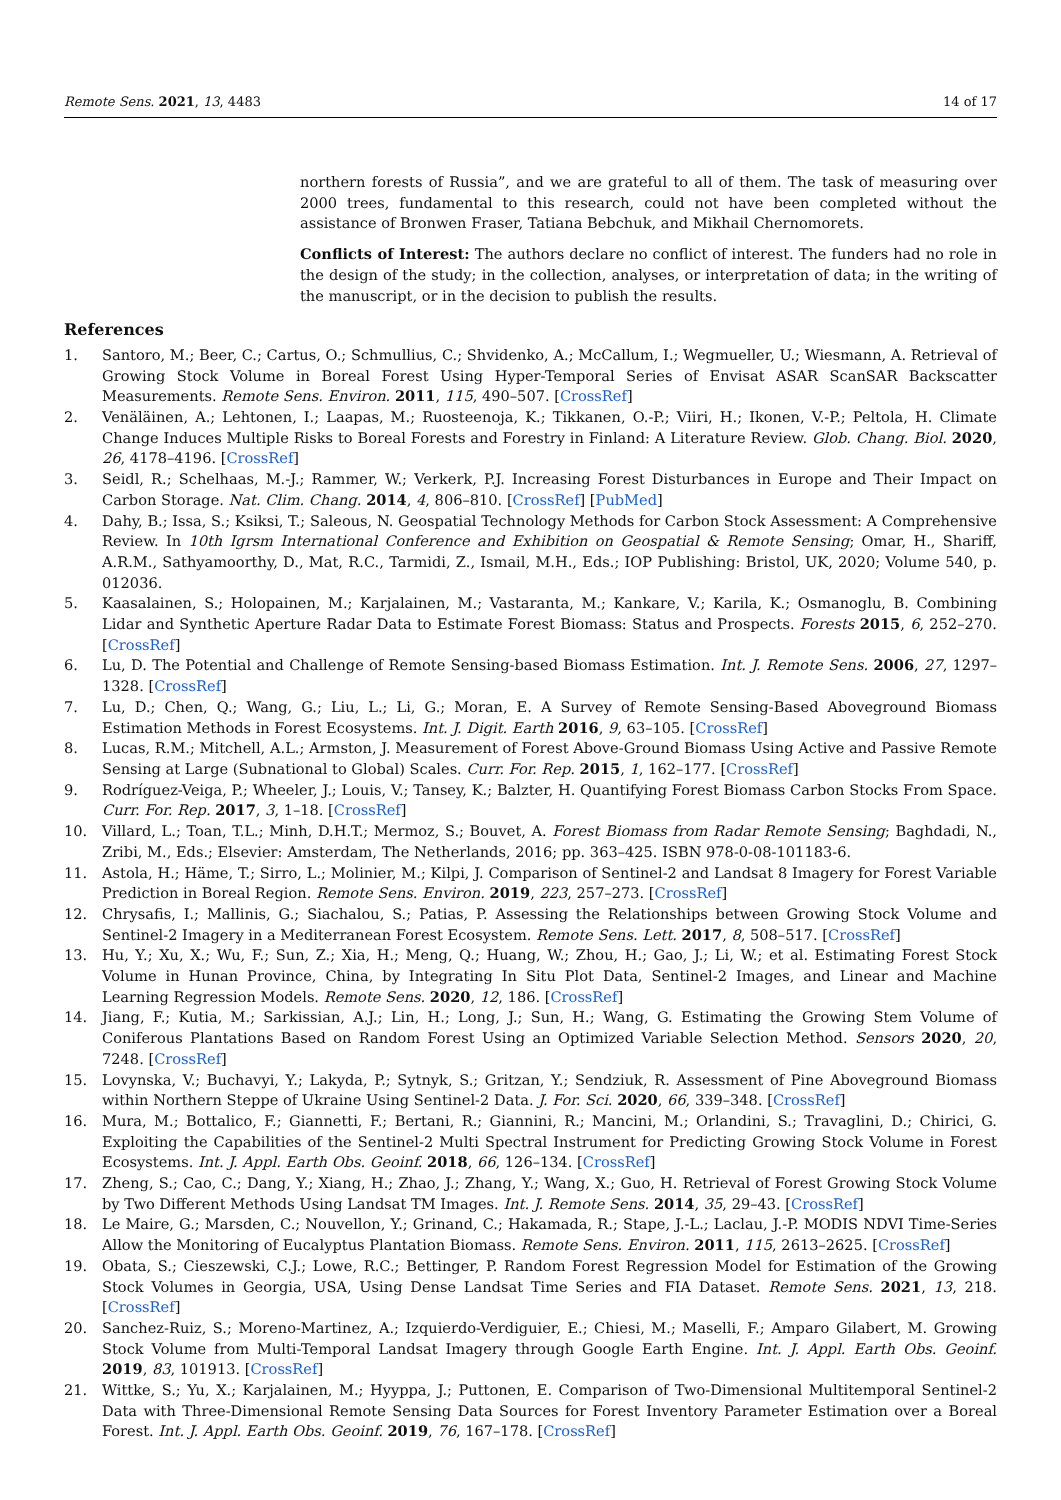Remote Sens. 2021, 13, 4483 14 of 17
northern forests of Russia”, and we are grateful to all of them. The task of measuring over 2000 trees, fundamental to this research, could not have been completed without the assistance of Bronwen Fraser, Tatiana Bebchuk, and Mikhail Chernomorets.
Conflicts of Interest: The authors declare no conflict of interest. The funders had no role in the design of the study; in the collection, analyses, or interpretation of data; in the writing of the manuscript, or in the decision to publish the results.
References
1. Santoro, M.; Beer, C.; Cartus, O.; Schmullius, C.; Shvidenko, A.; McCallum, I.; Wegmueller, U.; Wiesmann, A. Retrieval of Growing Stock Volume in Boreal Forest Using Hyper-Temporal Series of Envisat ASAR ScanSAR Backscatter Measurements. Remote Sens. Environ. 2011, 115, 490–507. [CrossRef]
2. Venäläinen, A.; Lehtonen, I.; Laapas, M.; Ruosteenoja, K.; Tikkanen, O.-P.; Viiri, H.; Ikonen, V.-P.; Peltola, H. Climate Change Induces Multiple Risks to Boreal Forests and Forestry in Finland: A Literature Review. Glob. Chang. Biol. 2020, 26, 4178–4196. [CrossRef]
3. Seidl, R.; Schelhaas, M.-J.; Rammer, W.; Verkerk, P.J. Increasing Forest Disturbances in Europe and Their Impact on Carbon Storage. Nat. Clim. Chang. 2014, 4, 806–810. [CrossRef] [PubMed]
4. Dahy, B.; Issa, S.; Ksiksi, T.; Saleous, N. Geospatial Technology Methods for Carbon Stock Assessment: A Comprehensive Review. In 10th Igrsm International Conference and Exhibition on Geospatial & Remote Sensing; Omar, H., Shariff, A.R.M., Sathyamoorthy, D., Mat, R.C., Tarmidi, Z., Ismail, M.H., Eds.; IOP Publishing: Bristol, UK, 2020; Volume 540, p. 012036.
5. Kaasalainen, S.; Holopainen, M.; Karjalainen, M.; Vastaranta, M.; Kankare, V.; Karila, K.; Osmanoglu, B. Combining Lidar and Synthetic Aperture Radar Data to Estimate Forest Biomass: Status and Prospects. Forests 2015, 6, 252–270. [CrossRef]
6. Lu, D. The Potential and Challenge of Remote Sensing-based Biomass Estimation. Int. J. Remote Sens. 2006, 27, 1297–1328. [CrossRef]
7. Lu, D.; Chen, Q.; Wang, G.; Liu, L.; Li, G.; Moran, E. A Survey of Remote Sensing-Based Aboveground Biomass Estimation Methods in Forest Ecosystems. Int. J. Digit. Earth 2016, 9, 63–105. [CrossRef]
8. Lucas, R.M.; Mitchell, A.L.; Armston, J. Measurement of Forest Above-Ground Biomass Using Active and Passive Remote Sensing at Large (Subnational to Global) Scales. Curr. For. Rep. 2015, 1, 162–177. [CrossRef]
9. Rodríguez-Veiga, P.; Wheeler, J.; Louis, V.; Tansey, K.; Balzter, H. Quantifying Forest Biomass Carbon Stocks From Space. Curr. For. Rep. 2017, 3, 1–18. [CrossRef]
10. Villard, L.; Toan, T.L.; Minh, D.H.T.; Mermoz, S.; Bouvet, A. Forest Biomass from Radar Remote Sensing; Baghdadi, N., Zribi, M., Eds.; Elsevier: Amsterdam, The Netherlands, 2016; pp. 363–425. ISBN 978-0-08-101183-6.
11. Astola, H.; Häme, T.; Sirro, L.; Molinier, M.; Kilpi, J. Comparison of Sentinel-2 and Landsat 8 Imagery for Forest Variable Prediction in Boreal Region. Remote Sens. Environ. 2019, 223, 257–273. [CrossRef]
12. Chrysafis, I.; Mallinis, G.; Siachalou, S.; Patias, P. Assessing the Relationships between Growing Stock Volume and Sentinel-2 Imagery in a Mediterranean Forest Ecosystem. Remote Sens. Lett. 2017, 8, 508–517. [CrossRef]
13. Hu, Y.; Xu, X.; Wu, F.; Sun, Z.; Xia, H.; Meng, Q.; Huang, W.; Zhou, H.; Gao, J.; Li, W.; et al. Estimating Forest Stock Volume in Hunan Province, China, by Integrating In Situ Plot Data, Sentinel-2 Images, and Linear and Machine Learning Regression Models. Remote Sens. 2020, 12, 186. [CrossRef]
14. Jiang, F.; Kutia, M.; Sarkissian, A.J.; Lin, H.; Long, J.; Sun, H.; Wang, G. Estimating the Growing Stem Volume of Coniferous Plantations Based on Random Forest Using an Optimized Variable Selection Method. Sensors 2020, 20, 7248. [CrossRef]
15. Lovynska, V.; Buchavyi, Y.; Lakyda, P.; Sytnyk, S.; Gritzan, Y.; Sendziuk, R. Assessment of Pine Aboveground Biomass within Northern Steppe of Ukraine Using Sentinel-2 Data. J. For. Sci. 2020, 66, 339–348. [CrossRef]
16. Mura, M.; Bottalico, F.; Giannetti, F.; Bertani, R.; Giannini, R.; Mancini, M.; Orlandini, S.; Travaglini, D.; Chirici, G. Exploiting the Capabilities of the Sentinel-2 Multi Spectral Instrument for Predicting Growing Stock Volume in Forest Ecosystems. Int. J. Appl. Earth Obs. Geoinf. 2018, 66, 126–134. [CrossRef]
17. Zheng, S.; Cao, C.; Dang, Y.; Xiang, H.; Zhao, J.; Zhang, Y.; Wang, X.; Guo, H. Retrieval of Forest Growing Stock Volume by Two Different Methods Using Landsat TM Images. Int. J. Remote Sens. 2014, 35, 29–43. [CrossRef]
18. Le Maire, G.; Marsden, C.; Nouvellon, Y.; Grinand, C.; Hakamada, R.; Stape, J.-L.; Laclau, J.-P. MODIS NDVI Time-Series Allow the Monitoring of Eucalyptus Plantation Biomass. Remote Sens. Environ. 2011, 115, 2613–2625. [CrossRef]
19. Obata, S.; Cieszewski, C.J.; Lowe, R.C.; Bettinger, P. Random Forest Regression Model for Estimation of the Growing Stock Volumes in Georgia, USA, Using Dense Landsat Time Series and FIA Dataset. Remote Sens. 2021, 13, 218. [CrossRef]
20. Sanchez-Ruiz, S.; Moreno-Martinez, A.; Izquierdo-Verdiguier, E.; Chiesi, M.; Maselli, F.; Amparo Gilabert, M. Growing Stock Volume from Multi-Temporal Landsat Imagery through Google Earth Engine. Int. J. Appl. Earth Obs. Geoinf. 2019, 83, 101913. [CrossRef]
21. Wittke, S.; Yu, X.; Karjalainen, M.; Hyyppa, J.; Puttonen, E. Comparison of Two-Dimensional Multitemporal Sentinel-2 Data with Three-Dimensional Remote Sensing Data Sources for Forest Inventory Parameter Estimation over a Boreal Forest. Int. J. Appl. Earth Obs. Geoinf. 2019, 76, 167–178. [CrossRef]